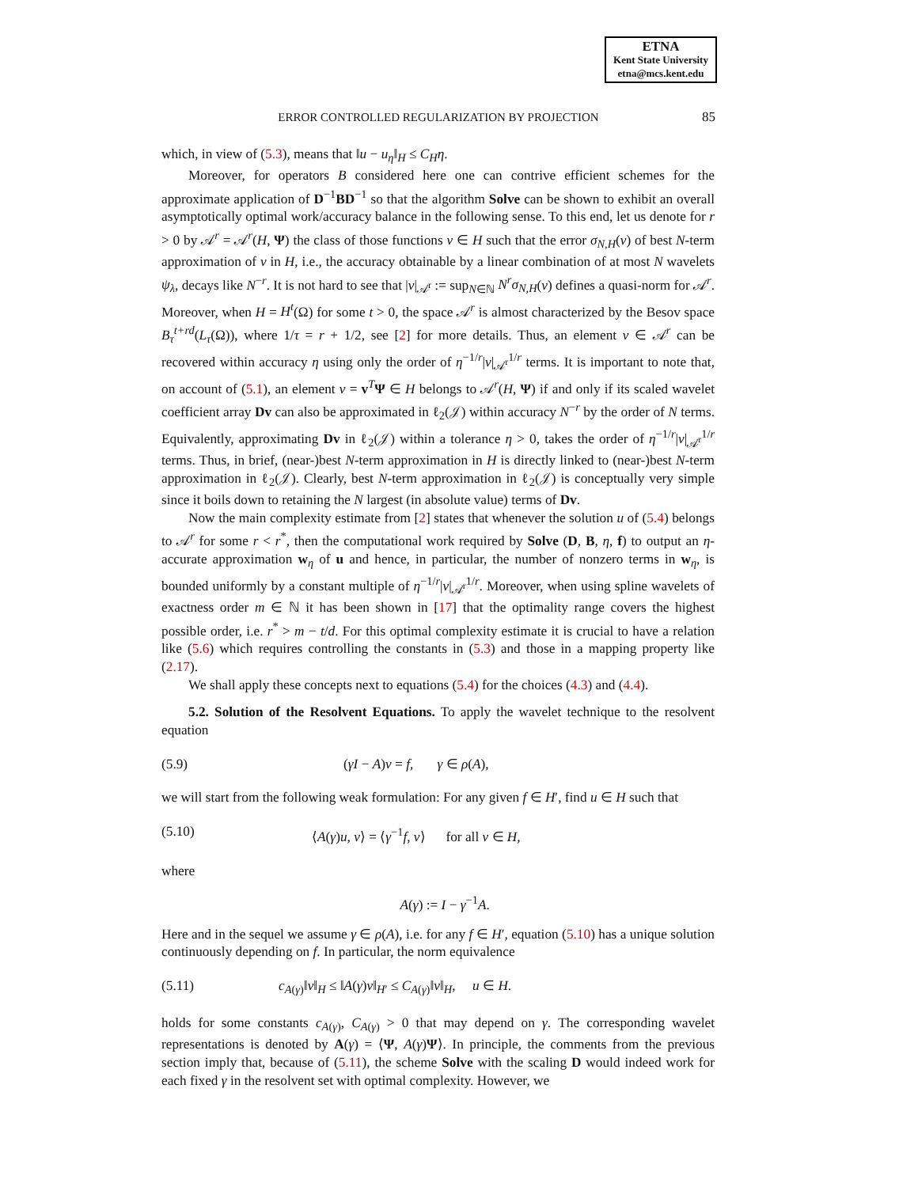ETNA
Kent State University
etna@mcs.kent.edu
ERROR CONTROLLED REGULARIZATION BY PROJECTION
85
which, in view of (5.3), means that ‖u − u<sub>η</sub>‖<sub>H</sub> ≤ C<sub>H</sub>η.
Moreover, for operators B considered here one can contrive efficient schemes for the approximate application of D<sup>−1</sup>BD<sup>−1</sup> so that the algorithm Solve can be shown to exhibit an overall asymptotically optimal work/accuracy balance in the following sense. To this end, let us denote for r > 0 by 𝒜<sup>r</sup> = 𝒜<sup>r</sup>(H, Ψ) the class of those functions v ∈ H such that the error σ<sub>N,H</sub>(v) of best N-term approximation of v in H, i.e., the accuracy obtainable by a linear combination of at most N wavelets ψ<sub>λ</sub>, decays like N<sup>−r</sup>. It is not hard to see that |v|<sub>𝒜<sup>r</sup></sub> := sup<sub>N∈ℕ</sub> N<sup>r</sup>σ<sub>N,H</sub>(v) defines a quasi-norm for 𝒜<sup>r</sup>. Moreover, when H = H<sup>t</sup>(Ω) for some t > 0, the space 𝒜<sup>r</sup> is almost characterized by the Besov space B<sub>τ</sub><sup>t+rd</sup>(L<sub>τ</sub>(Ω)), where 1/τ = r + 1/2, see [2] for more details. Thus, an element v ∈ 𝒜<sup>r</sup> can be recovered within accuracy η using only the order of η<sup>−1/r</sup>|v|<sub>𝒜<sup>r</sup></sub><sup>1/r</sup> terms. It is important to note that, on account of (5.1), an element v = v<sup>T</sup>Ψ ∈ H belongs to 𝒜<sup>r</sup>(H, Ψ) if and only if its scaled wavelet coefficient array Dv can also be approximated in ℓ<sub>2</sub>(𝒥) within accuracy N<sup>−r</sup> by the order of N terms. Equivalently, approximating Dv in ℓ<sub>2</sub>(𝒥) within a tolerance η > 0, takes the order of η<sup>−1/r</sup>|v|<sub>𝒜<sup>r</sup></sub><sup>1/r</sup> terms. Thus, in brief, (near-)best N-term approximation in H is directly linked to (near-)best N-term approximation in ℓ<sub>2</sub>(𝒥). Clearly, best N-term approximation in ℓ<sub>2</sub>(𝒥) is conceptually very simple since it boils down to retaining the N largest (in absolute value) terms of Dv.
Now the main complexity estimate from [2] states that whenever the solution u of (5.4) belongs to 𝒜<sup>r</sup> for some r < r<sup>*</sup>, then the computational work required by Solve (D, B, η, f) to output an η-accurate approximation w<sub>η</sub> of u and hence, in particular, the number of nonzero terms in w<sub>η</sub>, is bounded uniformly by a constant multiple of η<sup>−1/r</sup>|v|<sub>𝒜<sup>r</sup></sub><sup>1/r</sup>. Moreover, when using spline wavelets of exactness order m ∈ ℕ it has been shown in [17] that the optimality range covers the highest possible order, i.e. r<sup>*</sup> > m − t/d. For this optimal complexity estimate it is crucial to have a relation like (5.6) which requires controlling the constants in (5.3) and those in a mapping property like (2.17).
We shall apply these concepts next to equations (5.4) for the choices (4.3) and (4.4).
5.2. Solution of the Resolvent Equations. To apply the wavelet technique to the resolvent equation
(5.9) (γI − A)v = f, γ ∈ ρ(A),
we will start from the following weak formulation: For any given f ∈ H′, find u ∈ H such that
(5.10) ⟨A(γ)u, v⟩ = ⟨γ<sup>−1</sup>f, v⟩ for all v ∈ H,
where
A(γ) := I − γ<sup>−1</sup>A.
Here and in the sequel we assume γ ∈ ρ(A), i.e. for any f ∈ H′, equation (5.10) has a unique solution continuously depending on f. In particular, the norm equivalence
(5.11) c<sub>A(γ)</sub>‖v‖<sub>H</sub> ≤ ‖A(γ)v‖<sub>H′</sub> ≤ C<sub>A(γ)</sub>‖v‖<sub>H</sub>, u ∈ H.
holds for some constants c<sub>A(γ)</sub>, C<sub>A(γ)</sub> > 0 that may depend on γ. The corresponding wavelet representations is denoted by A(γ) = ⟨Ψ, A(γ)Ψ⟩. In principle, the comments from the previous section imply that, because of (5.11), the scheme Solve with the scaling D would indeed work for each fixed γ in the resolvent set with optimal complexity. However, we